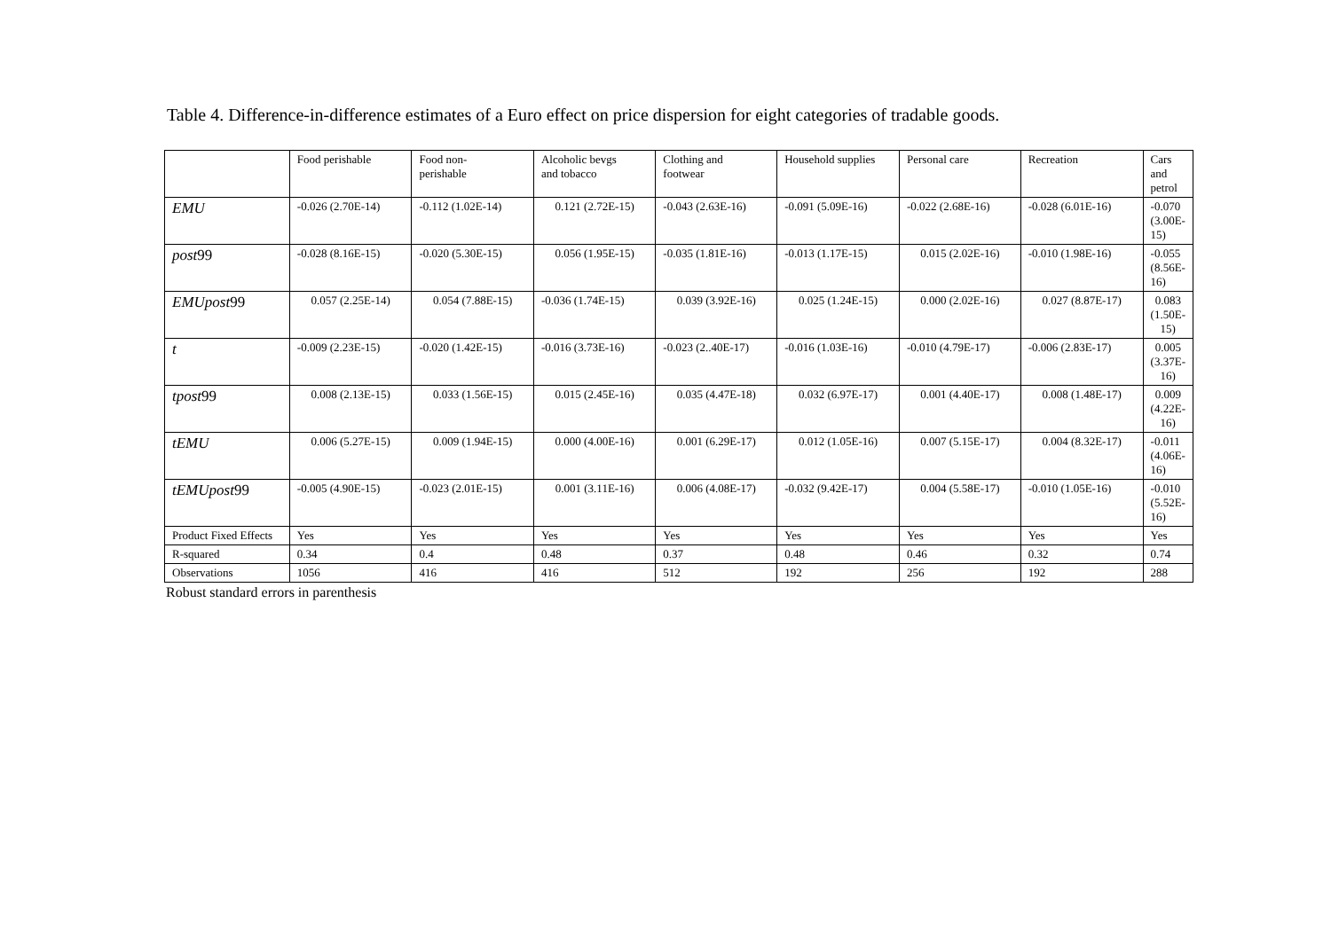Table 4. Difference-in-difference estimates of a Euro effect on price dispersion for eight categories of tradable goods.
| | Food perishable | Food non- perishable | Alcoholic bevgs and tobacco | Clothing and footwear | Household supplies | Personal care | Recreation | Cars and petrol |
| --- | --- | --- | --- | --- | --- | --- | --- | --- |
| EMU | -0.026 (2.70E-14) | -0.112 (1.02E-14) | 0.121 (2.72E-15) | -0.043 (2.63E-16) | -0.091 (5.09E-16) | -0.022 (2.68E-16) | -0.028 (6.01E-16) | -0.070 (3.00E-15) |
| post 99 | -0.028 (8.16E-15) | -0.020 (5.30E-15) | 0.056 (1.95E-15) | -0.035 (1.81E-16) | -0.013 (1.17E-15) | 0.015 (2.02E-16) | -0.010 (1.98E-16) | -0.055 (8.56E-16) |
| EMUpost 99 | 0.057 (2.25E-14) | 0.054 (7.88E-15) | -0.036 (1.74E-15) | 0.039 (3.92E-16) | 0.025 (1.24E-15) | 0.000 (2.02E-16) | 0.027 (8.87E-17) | 0.083 (1.50E-15) |
| t | -0.009 (2.23E-15) | -0.020 (1.42E-15) | -0.016 (3.73E-16) | -0.023 (2..40E-17) | -0.016 (1.03E-16) | -0.010 (4.79E-17) | -0.006 (2.83E-17) | 0.005 (3.37E-16) |
| tpost 99 | 0.008 (2.13E-15) | 0.033 (1.56E-15) | 0.015 (2.45E-16) | 0.035 (4.47E-18) | 0.032 (6.97E-17) | 0.001 (4.40E-17) | 0.008 (1.48E-17) | 0.009 (4.22E-16) |
| tEMU | 0.006 (5.27E-15) | 0.009 (1.94E-15) | 0.000 (4.00E-16) | 0.001 (6.29E-17) | 0.012 (1.05E-16) | 0.007 (5.15E-17) | 0.004 (8.32E-17) | -0.011 (4.06E-16) |
| tEMUpost 99 | -0.005 (4.90E-15) | -0.023 (2.01E-15) | 0.001 (3.11E-16) | 0.006 (4.08E-17) | -0.032 (9.42E-17) | 0.004 (5.58E-17) | -0.010 (1.05E-16) | -0.010 (5.52E-16) |
| Product Fixed Effects | Yes | Yes | Yes | Yes | Yes | Yes | Yes | Yes |
| R-squared | 0.34 | 0.4 | 0.48 | 0.37 | 0.48 | 0.46 | 0.32 | 0.74 |
| Observations | 1056 | 416 | 416 | 512 | 192 | 256 | 192 | 288 |
Robust standard errors in parenthesis